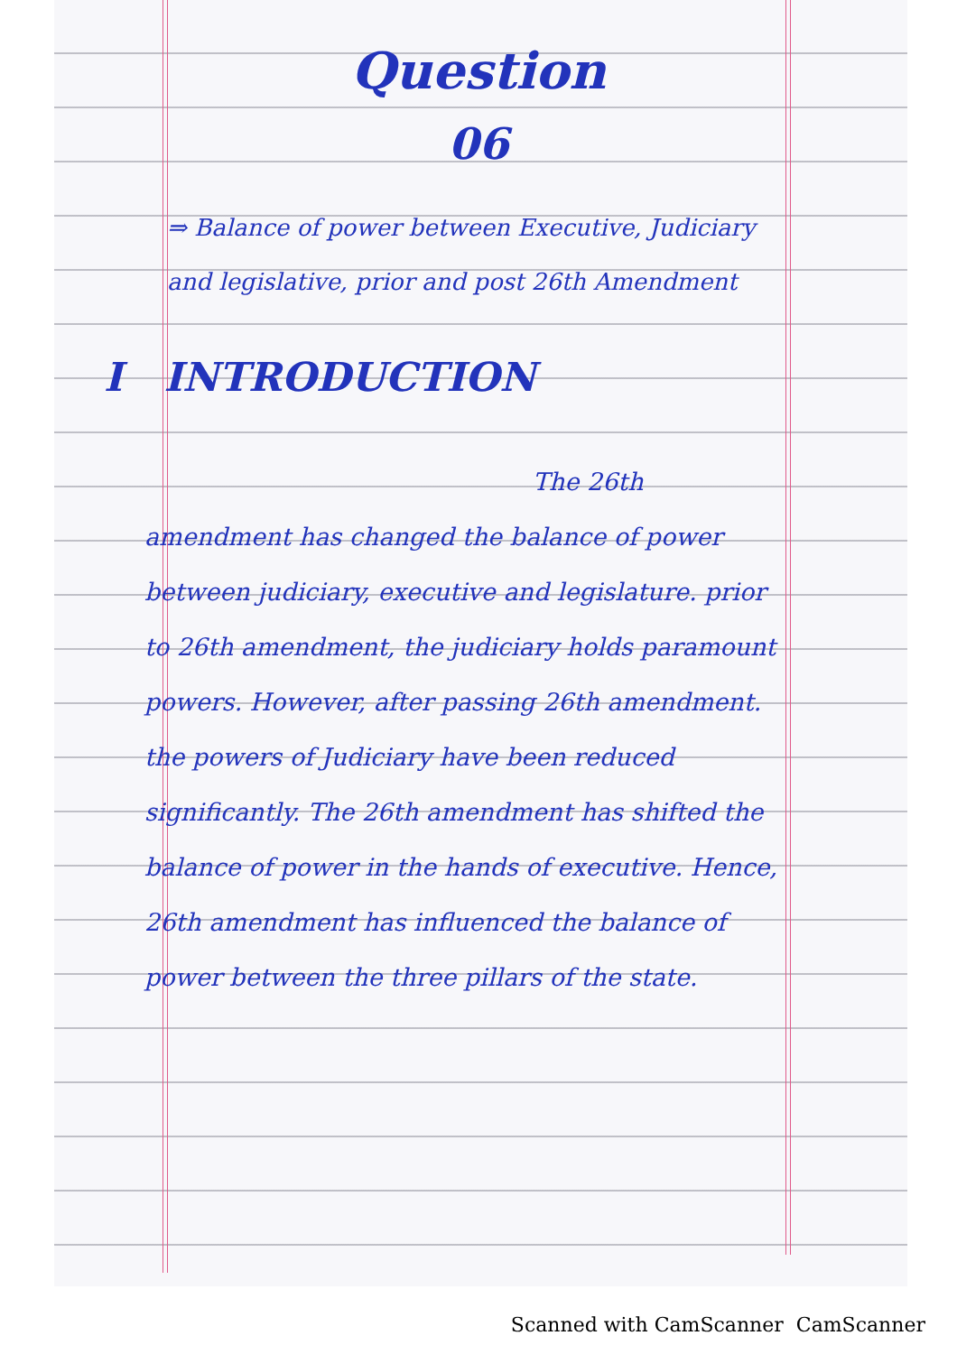Question
06
⇒ Balance of power between Executive, Judiciary and legislative, prior and post 26th Amendment
I INTRODUCTION
The 26th amendment has changed the balance of power between judiciary, executive and legislature. prior to 26th amendment, the judiciary holds paramount powers. However, after passing 26th amendment. the powers of Judiciary have been reduced significantly. The 26th amendment has shifted the balance of power in the hands of executive. Hence, 26th amendment has influenced the balance of power between the three pillars of the state.
Scanned with CamScanner CamScanner